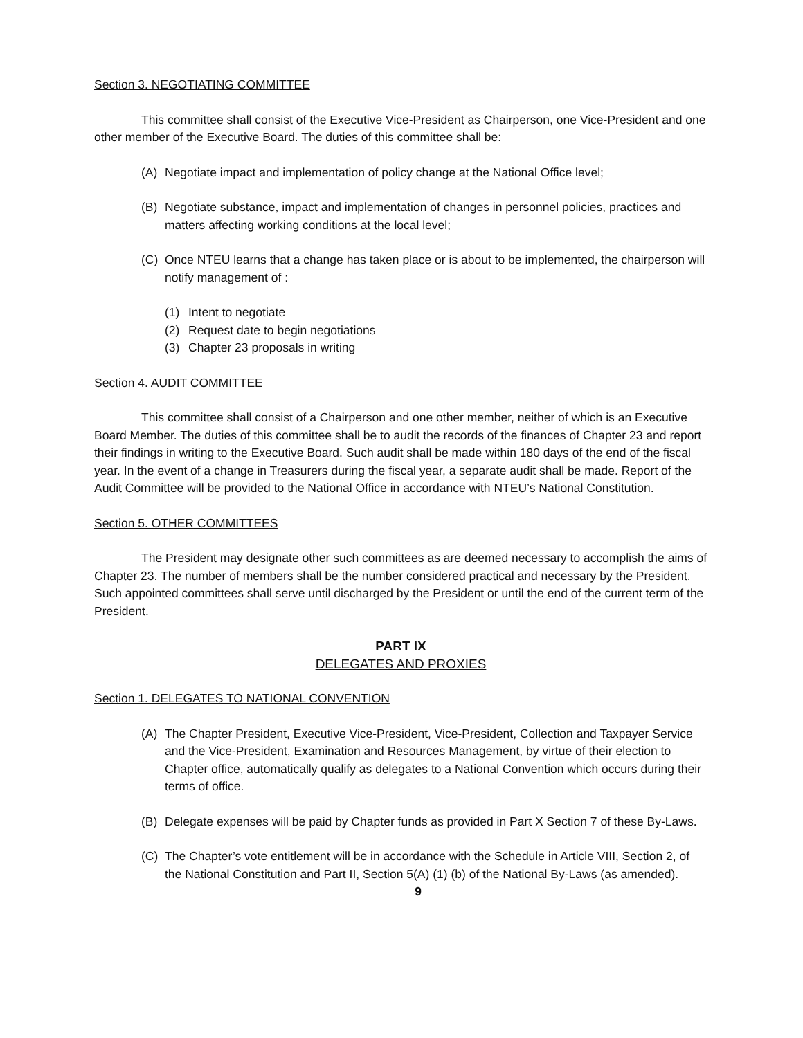Section 3. NEGOTIATING COMMITTEE
This committee shall consist of the Executive Vice-President as Chairperson, one Vice-President and one other member of the Executive Board. The duties of this committee shall be:
(A) Negotiate impact and implementation of policy change at the National Office level;
(B) Negotiate substance, impact and implementation of changes in personnel policies, practices and matters affecting working conditions at the local level;
(C) Once NTEU learns that a change has taken place or is about to be implemented, the chairperson will notify management of :
(1) Intent to negotiate
(2) Request date to begin negotiations
(3) Chapter 23 proposals in writing
Section 4. AUDIT COMMITTEE
This committee shall consist of a Chairperson and one other member, neither of which is an Executive Board Member. The duties of this committee shall be to audit the records of the finances of Chapter 23 and report their findings in writing to the Executive Board. Such audit shall be made within 180 days of the end of the fiscal year. In the event of a change in Treasurers during the fiscal year, a separate audit shall be made. Report of the Audit Committee will be provided to the National Office in accordance with NTEU’s National Constitution.
Section 5. OTHER COMMITTEES
The President may designate other such committees as are deemed necessary to accomplish the aims of Chapter 23. The number of members shall be the number considered practical and necessary by the President. Such appointed committees shall serve until discharged by the President or until the end of the current term of the President.
PART IX
DELEGATES AND PROXIES
Section 1. DELEGATES TO NATIONAL CONVENTION
(A) The Chapter President, Executive Vice-President, Vice-President, Collection and Taxpayer Service and the Vice-President, Examination and Resources Management, by virtue of their election to Chapter office, automatically qualify as delegates to a National Convention which occurs during their terms of office.
(B) Delegate expenses will be paid by Chapter funds as provided in Part X Section 7 of these By-Laws.
(C) The Chapter’s vote entitlement will be in accordance with the Schedule in Article VIII, Section 2, of the National Constitution and Part II, Section 5(A) (1) (b) of the National By-Laws (as amended).
9